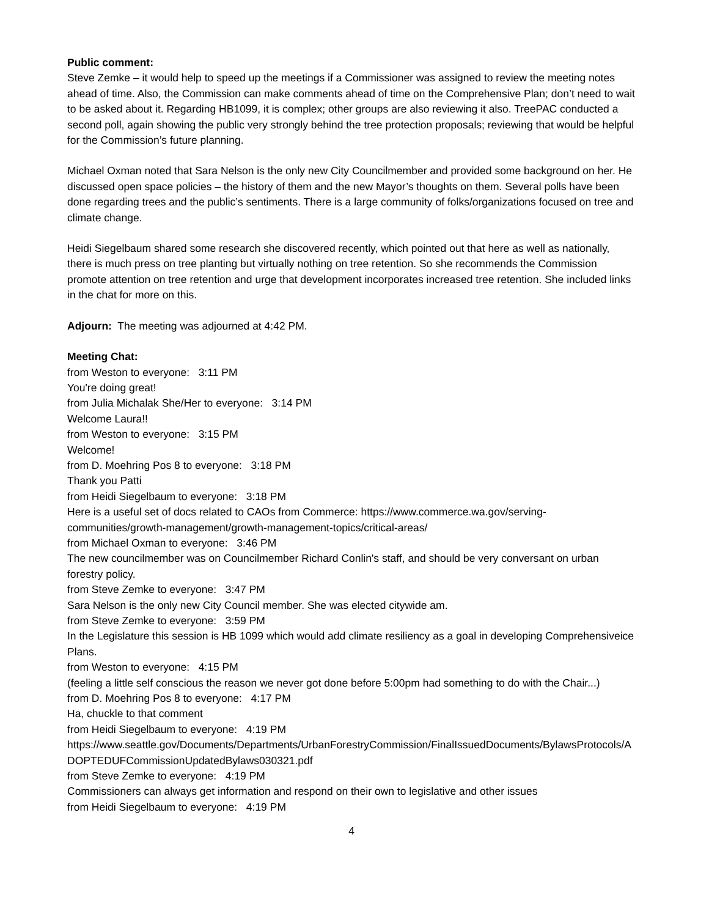Public comment:
Steve Zemke – it would help to speed up the meetings if a Commissioner was assigned to review the meeting notes ahead of time. Also, the Commission can make comments ahead of time on the Comprehensive Plan; don’t need to wait to be asked about it. Regarding HB1099, it is complex; other groups are also reviewing it also. TreePAC conducted a second poll, again showing the public very strongly behind the tree protection proposals; reviewing that would be helpful for the Commission’s future planning.
Michael Oxman noted that Sara Nelson is the only new City Councilmember and provided some background on her. He discussed open space policies – the history of them and the new Mayor’s thoughts on them. Several polls have been done regarding trees and the public’s sentiments. There is a large community of folks/organizations focused on tree and climate change.
Heidi Siegelbaum shared some research she discovered recently, which pointed out that here as well as nationally, there is much press on tree planting but virtually nothing on tree retention. So she recommends the Commission promote attention on tree retention and urge that development incorporates increased tree retention. She included links in the chat for more on this.
Adjourn: The meeting was adjourned at 4:42 PM.
Meeting Chat:
from Weston to everyone: 3:11 PM
You're doing great!
from Julia Michalak She/Her to everyone: 3:14 PM
Welcome Laura!!
from Weston to everyone: 3:15 PM
Welcome!
from D. Moehring Pos 8 to everyone: 3:18 PM
Thank you Patti
from Heidi Siegelbaum to everyone: 3:18 PM
Here is a useful set of docs related to CAOs from Commerce: https://www.commerce.wa.gov/serving-communities/growth-management/growth-management-topics/critical-areas/
from Michael Oxman to everyone: 3:46 PM
The new councilmember was on Councilmember Richard Conlin's staff, and should be very conversant on urban forestry policy.
from Steve Zemke to everyone: 3:47 PM
Sara Nelson is the only new City Council member. She was elected citywide am.
from Steve Zemke to everyone: 3:59 PM
In the Legislature this session is HB 1099 which would add climate resiliency as a goal in developing Comprehensiveice Plans.
from Weston to everyone: 4:15 PM
(feeling a little self conscious the reason we never got done before 5:00pm had something to do with the Chair...)
from D. Moehring Pos 8 to everyone: 4:17 PM
Ha, chuckle to that comment
from Heidi Siegelbaum to everyone: 4:19 PM
https://www.seattle.gov/Documents/Departments/UrbanForestryCommission/FinalIssuedDocuments/BylawsProtocols/ADOPTEDUFCommissionUpdatedBylaws030321.pdf
from Steve Zemke to everyone: 4:19 PM
Commissioners can always get information and respond on their own to legislative and other issues
from Heidi Siegelbaum to everyone: 4:19 PM
4